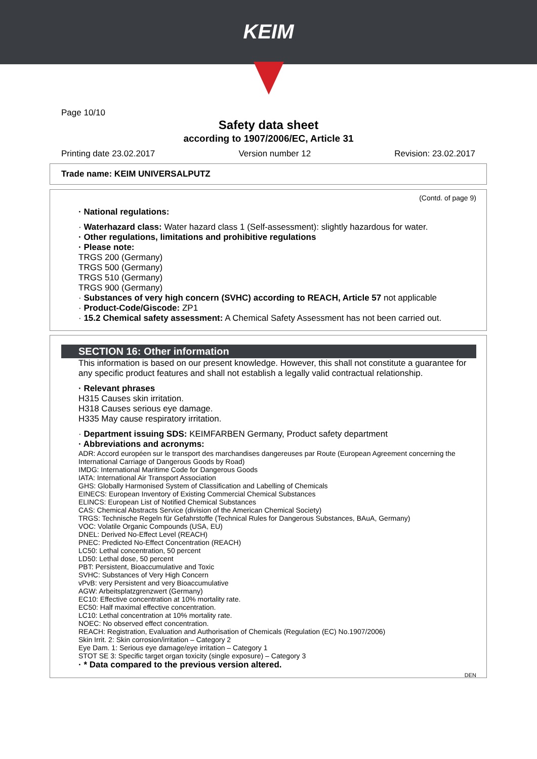KEIM
Page 10/10
Safety data sheet
according to 1907/2006/EC, Article 31
Printing date 23.02.2017 Version number 12 Revision: 23.02.2017
Trade name: KEIM UNIVERSALPUTZ
(Contd. of page 9)
· National regulations:
· Waterhazard class: Water hazard class 1 (Self-assessment): slightly hazardous for water.
· Other regulations, limitations and prohibitive regulations
· Please note:
TRGS 200 (Germany)
TRGS 500 (Germany)
TRGS 510 (Germany)
TRGS 900 (Germany)
· Substances of very high concern (SVHC) according to REACH, Article 57 not applicable
· Product-Code/Giscode: ZP1
· 15.2 Chemical safety assessment: A Chemical Safety Assessment has not been carried out.
SECTION 16: Other information
This information is based on our present knowledge. However, this shall not constitute a guarantee for any specific product features and shall not establish a legally valid contractual relationship.
· Relevant phrases
H315 Causes skin irritation.
H318 Causes serious eye damage.
H335 May cause respiratory irritation.
· Department issuing SDS: KEIMFARBEN Germany, Product safety department
· Abbreviations and acronyms:
ADR: Accord européen sur le transport des marchandises dangereuses par Route (European Agreement concerning the International Carriage of Dangerous Goods by Road)
IMDG: International Maritime Code for Dangerous Goods
IATA: International Air Transport Association
GHS: Globally Harmonised System of Classification and Labelling of Chemicals
EINECS: European Inventory of Existing Commercial Chemical Substances
ELINCS: European List of Notified Chemical Substances
CAS: Chemical Abstracts Service (division of the American Chemical Society)
TRGS: Technische Regeln für Gefahrstoffe (Technical Rules for Dangerous Substances, BAuA, Germany)
VOC: Volatile Organic Compounds (USA, EU)
DNEL: Derived No-Effect Level (REACH)
PNEC: Predicted No-Effect Concentration (REACH)
LC50: Lethal concentration, 50 percent
LD50: Lethal dose, 50 percent
PBT: Persistent, Bioaccumulative and Toxic
SVHC: Substances of Very High Concern
vPvB: very Persistent and very Bioaccumulative
AGW: Arbeitsplatzgrenzwert (Germany)
EC10: Effective concentration at 10% mortality rate.
EC50: Half maximal effective concentration.
LC10: Lethal concentration at 10% mortality rate.
NOEC: No observed effect concentration.
REACH: Registration, Evaluation and Authorisation of Chemicals (Regulation (EC) No.1907/2006)
Skin Irrit. 2: Skin corrosion/irritation – Category 2
Eye Dam. 1: Serious eye damage/eye irritation – Category 1
STOT SE 3: Specific target organ toxicity (single exposure) – Category 3
· * Data compared to the previous version altered.
DEN